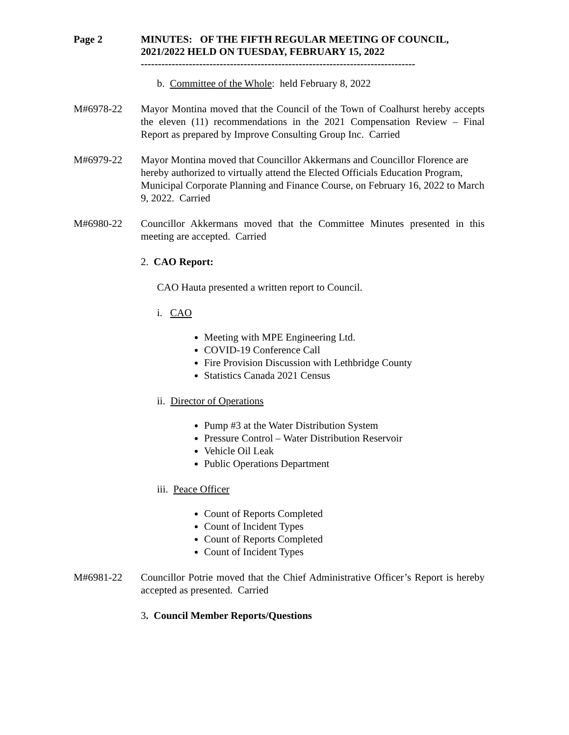Page 2 MINUTES: OF THE FIFTH REGULAR MEETING OF COUNCIL, 2021/2022 HELD ON TUESDAY, FEBRUARY 15, 2022
--------------------------------------------------------------------------------
b. Committee of the Whole: held February 8, 2022
M#6978-22 Mayor Montina moved that the Council of the Town of Coalhurst hereby accepts the eleven (11) recommendations in the 2021 Compensation Review – Final Report as prepared by Improve Consulting Group Inc. Carried
M#6979-22 Mayor Montina moved that Councillor Akkermans and Councillor Florence are hereby authorized to virtually attend the Elected Officials Education Program, Municipal Corporate Planning and Finance Course, on February 16, 2022 to March 9, 2022. Carried
M#6980-22 Councillor Akkermans moved that the Committee Minutes presented in this meeting are accepted. Carried
2. CAO Report:
CAO Hauta presented a written report to Council.
i. CAO
Meeting with MPE Engineering Ltd.
COVID-19 Conference Call
Fire Provision Discussion with Lethbridge County
Statistics Canada 2021 Census
ii. Director of Operations
Pump #3 at the Water Distribution System
Pressure Control – Water Distribution Reservoir
Vehicle Oil Leak
Public Operations Department
iii. Peace Officer
Count of Reports Completed
Count of Incident Types
Count of Reports Completed
Count of Incident Types
M#6981-22 Councillor Potrie moved that the Chief Administrative Officer’s Report is hereby accepted as presented. Carried
3. Council Member Reports/Questions